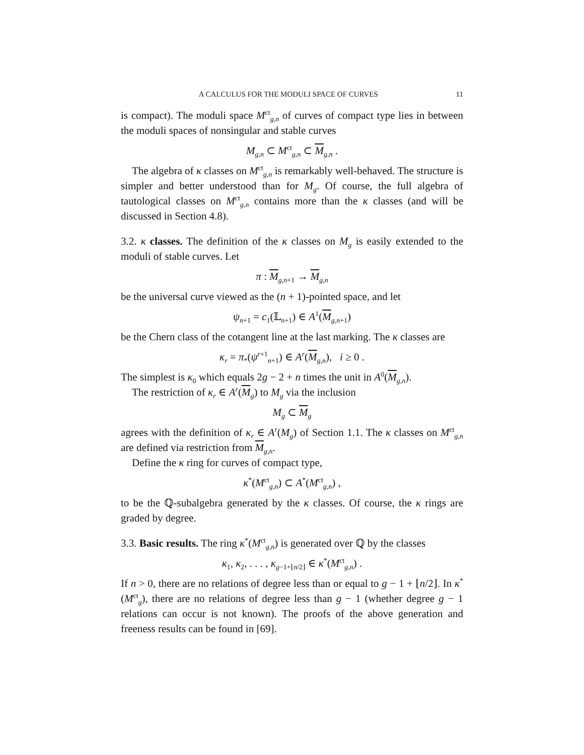A CALCULUS FOR THE MODULI SPACE OF CURVES 11
is compact). The moduli space M<sup>ct</sup><sub>g,n</sub> of curves of compact type lies in between the moduli spaces of nonsingular and stable curves
M<sub>g,n</sub> ⊂ M<sup>ct</sup><sub>g,n</sub> ⊂ M<sub>g,n</sub> .
The algebra of κ classes on M<sup>ct</sup><sub>g,n</sub> is remarkably well-behaved. The structure is simpler and better understood than for M<sub>g</sub>. Of course, the full algebra of tautological classes on M<sup>ct</sup><sub>g,n</sub> contains more than the κ classes (and will be discussed in Section 4.8).
3.2. κ classes. The definition of the κ classes on M<sub>g</sub> is easily extended to the moduli of stable curves. Let
π : M<sub>g,n+1</sub> → M<sub>g,n</sub>
be the universal curve viewed as the (n + 1)-pointed space, and let
ψ<sub>n+1</sub> = c<sub>1</sub>(𝕃<sub>n+1</sub>) ∈ A<sup>1</sup>(M<sub>g,n+1</sub>)
be the Chern class of the cotangent line at the last marking. The κ classes are
κ<sub>r</sub> = π<sub>*</sub>(ψ<sup>r+1</sup><sub>n+1</sub>) ∈ A<sup>r</sup>(M<sub>g,n</sub>), i ≥ 0 .
The simplest is κ<sub>0</sub> which equals 2g − 2 + n times the unit in A<sup>0</sup>(M<sub>g,n</sub>).
The restriction of κ<sub>r</sub> ∈ A<sup>r</sup>(M<sub>g</sub>) to M<sub>g</sub> via the inclusion
M<sub>g</sub> ⊂ M<sub>g</sub>
agrees with the definition of κ<sub>r</sub> ∈ A<sup>r</sup>(M<sub>g</sub>) of Section 1.1. The κ classes on M<sup>ct</sup><sub>g,n</sub> are defined via restriction from M<sub>g,n</sub>.
Define the κ ring for curves of compact type,
κ<sup>*</sup>(M<sup>ct</sup><sub>g,n</sub>) ⊂ A<sup>*</sup>(M<sup>ct</sup><sub>g,n</sub>) ,
to be the ℚ-subalgebra generated by the κ classes. Of course, the κ rings are graded by degree.
3.3. Basic results. The ring κ<sup>*</sup>(M<sup>ct</sup><sub>g,n</sub>) is generated over ℚ by the classes
κ<sub>1</sub>, κ<sub>2</sub>, . . . , κ<sub>g−1+⌊n/2⌋</sub> ∈ κ<sup>*</sup>(M<sup>ct</sup><sub>g,n</sub>) .
If n > 0, there are no relations of degree less than or equal to g − 1 + ⌊n/2⌋. In κ<sup>*</sup>(M<sup>ct</sup><sub>g</sub>), there are no relations of degree less than g − 1 (whether degree g − 1 relations can occur is not known). The proofs of the above generation and freeness results can be found in [69].